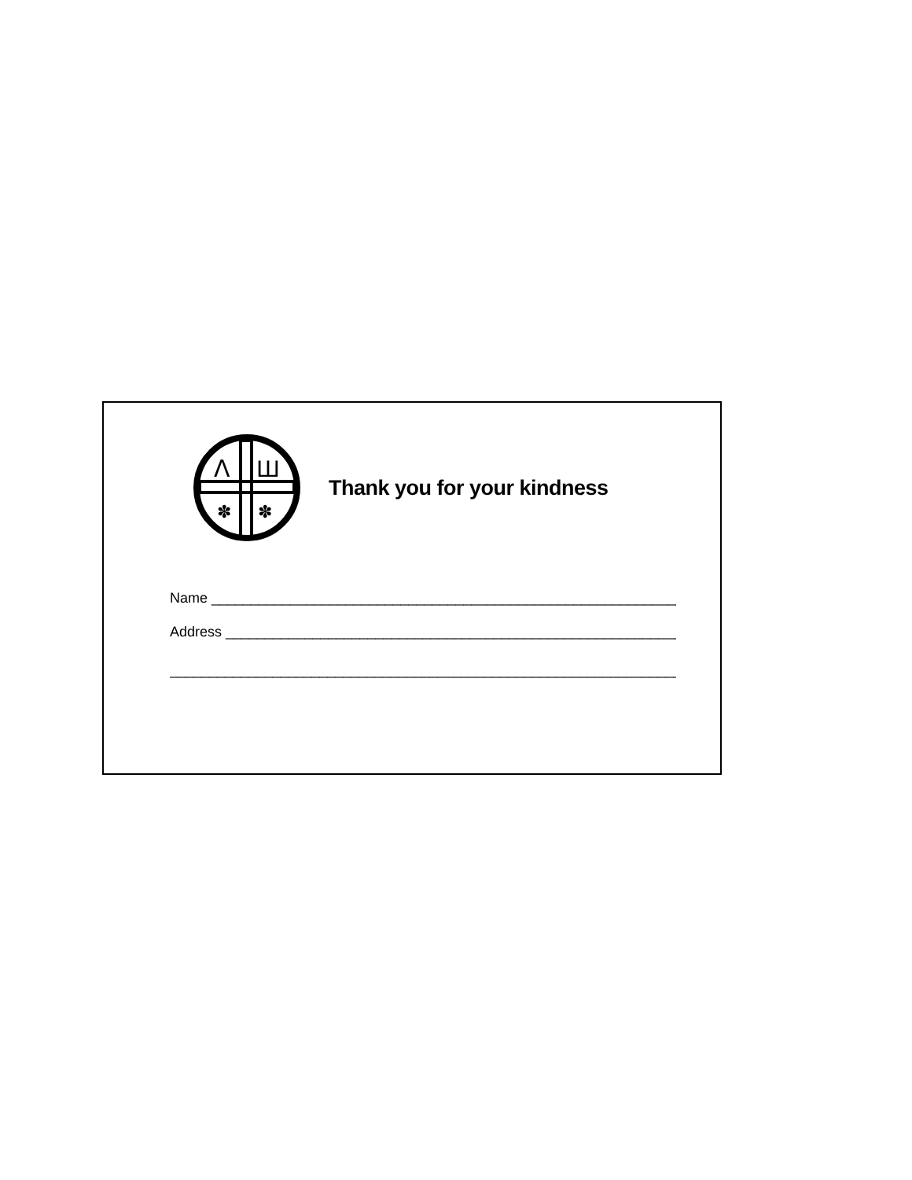Λ
Ш
✽
✽
Thank you for your kindness
Name ______________________________________________________________________
Address ____________________________________________________________________
___________________________________________________________________________